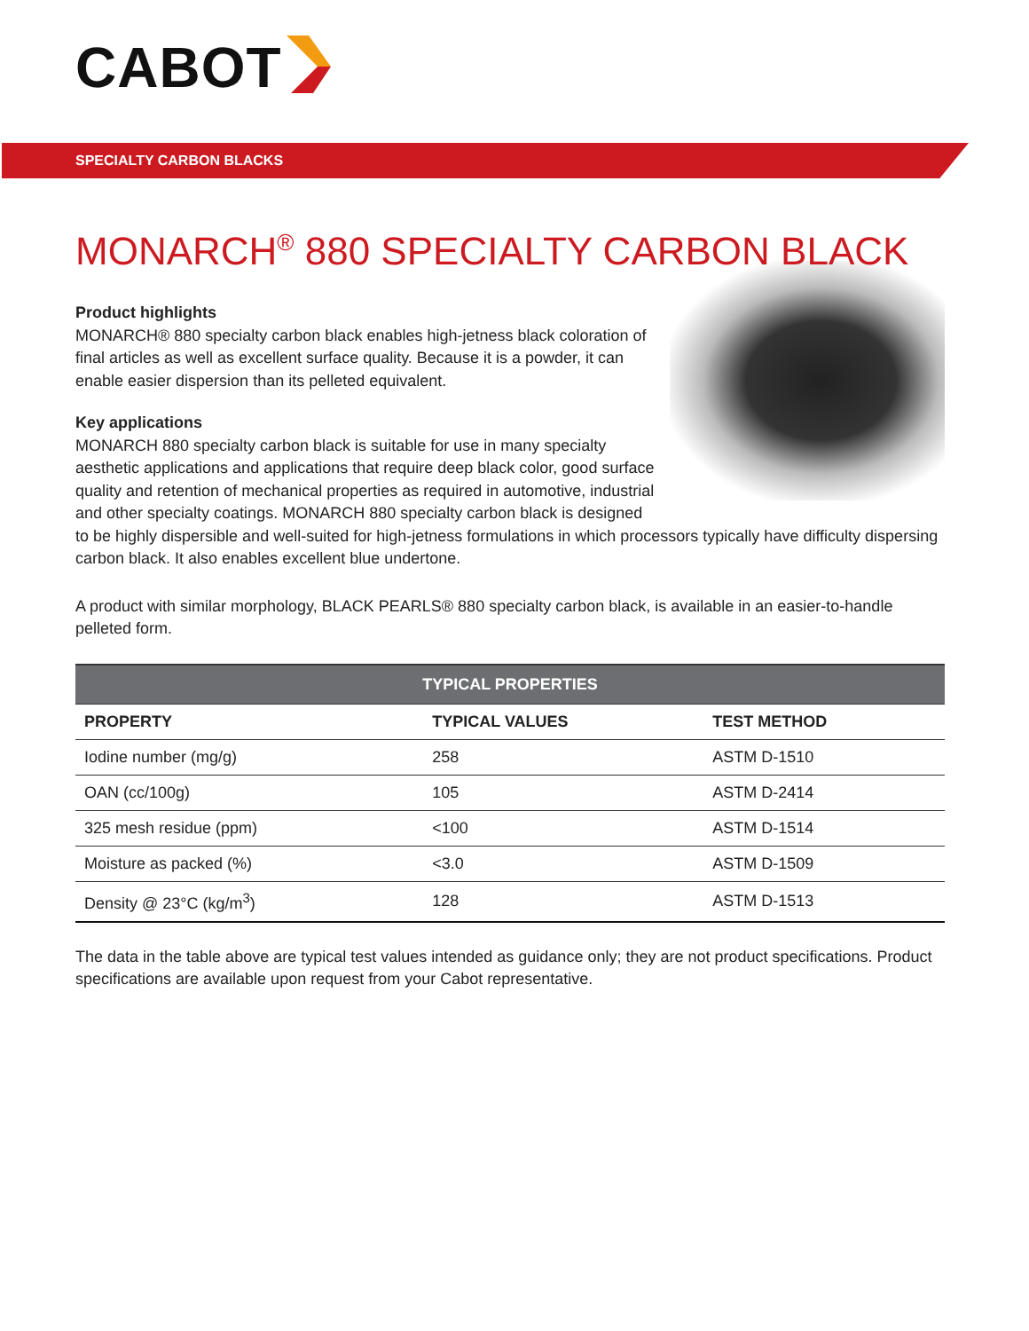CABOT
SPECIALTY CARBON BLACKS
MONARCH<sup>®</sup> 880 SPECIALTY CARBON BLACK
Product highlights
MONARCH® 880 specialty carbon black enables high-jetness black coloration of final articles as well as excellent surface quality. Because it is a powder, it can enable easier dispersion than its pelleted equivalent.
Key applications
MONARCH 880 specialty carbon black is suitable for use in many specialty aesthetic applications and applications that require deep black color, good surface quality and retention of mechanical properties as required in automotive, industrial and other specialty coatings. MONARCH 880 specialty carbon black is designed to be highly dispersible and well-suited for high-jetness formulations in which processors typically have difficulty dispersing carbon black. It also enables excellent blue undertone.
A product with similar morphology, BLACK PEARLS® 880 specialty carbon black, is available in an easier-to-handle pelleted form.
| TYPICAL PROPERTIES | | |
| PROPERTY | TYPICAL VALUES | TEST METHOD |
| Iodine number (mg/g) | 258 | ASTM D-1510 |
| OAN (cc/100g) | 105 | ASTM D-2414 |
| 325 mesh residue (ppm) | <100 | ASTM D-1514 |
| Moisture as packed (%) | <3.0 | ASTM D-1509 |
| Density @ 23°C (kg/m<sup>3</sup>) | 128 | ASTM D-1513 |
The data in the table above are typical test values intended as guidance only; they are not product specifications. Product specifications are available upon request from your Cabot representative.